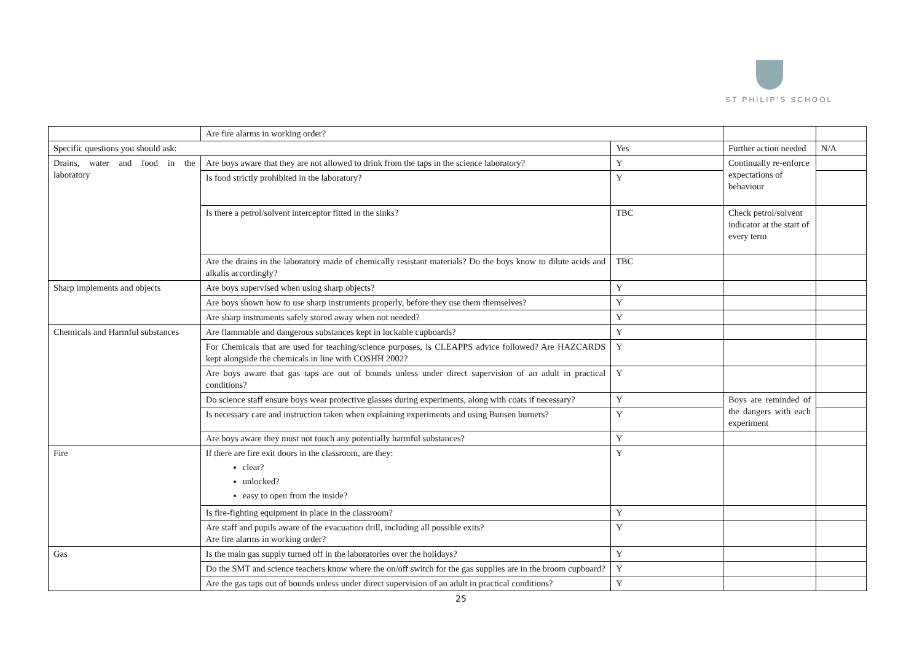ST PHILIP’S SCHOOL
| | Are fire alarms in working order? | | | |
| Specific questions you should ask: | | Yes | Further action needed | N/A |
| Drains, water and food in the laboratory | Are boys aware that they are not allowed to drink from the taps in the science laboratory? | Y | Continually re-enforce expectations of behaviour | |
| | Is food strictly prohibited in the laboratory? | Y | | |
| | Is there a petrol/solvent interceptor fitted in the sinks? | TBC | Check petrol/solvent indicator at the start of every term | |
| | Are the drains in the laboratory made of chemically resistant materials? Do the boys know to dilute acids and alkalis accordingly? | TBC | | |
| Sharp implements and objects | Are boys supervised when using sharp objects? | Y | | |
| | Are boys shown how to use sharp instruments properly, before they use them themselves? | Y | | |
| | Are sharp instruments safely stored away when not needed? | Y | | |
| Chemicals and Harmful substances | Are flammable and dangerous substances kept in lockable cupboards? | Y | | |
| | For Chemicals that are used for teaching/science purposes, is CLEAPPS advice followed? Are HAZCARDS kept alongside the chemicals in line with COSHH 2002? | Y | | |
| | Are boys aware that gas taps are out of bounds unless under direct supervision of an adult in practical conditions? | Y | | |
| | Do science staff ensure boys wear protective glasses during experiments, along with coats if necessary? | Y | Boys are reminded of the dangers with each experiment | |
| | Is necessary care and instruction taken when explaining experiments and using Bunsen burners? | Y | | |
| | Are boys aware they must not touch any potentially harmful substances? | Y | | |
| Fire | If there are fire exit doors in the classroom, are they: clear? unlocked? easy to open from the inside? | Y | | |
| | Is fire-fighting equipment in place in the classroom? | Y | | |
| | Are staff and pupils aware of the evacuation drill, including all possible exits? Are fire alarms in working order? | Y | | |
| Gas | Is the main gas supply turned off in the laboratories over the holidays? | Y | | |
| | Do the SMT and science teachers know where the on/off switch for the gas supplies are in the broom cupboard? | Y | | |
| | Are the gas taps out of bounds unless under direct supervision of an adult in practical conditions? | Y | | |
25